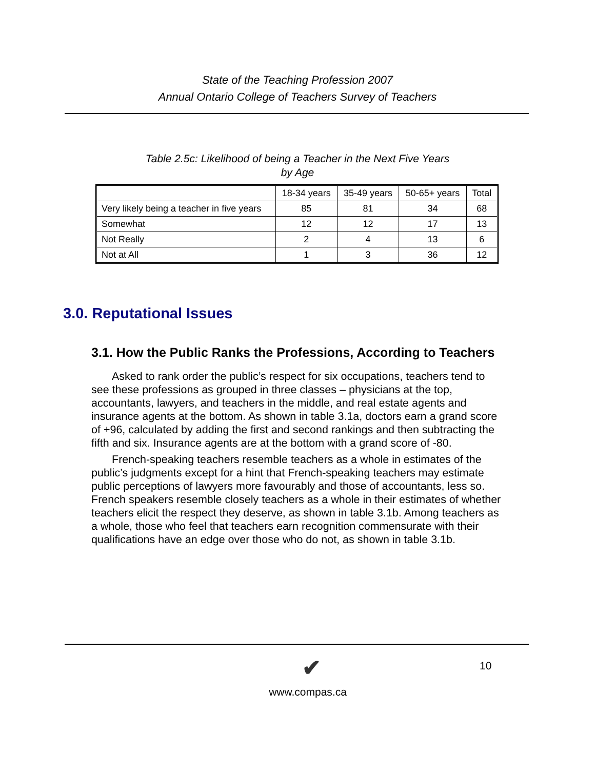State of the Teaching Profession 2007
Annual Ontario College of Teachers Survey of Teachers
Table 2.5c: Likelihood of being a Teacher in the Next Five Years
by Age
| | 18-34 years | 35-49 years | 50-65+ years | Total |
| --- | --- | --- | --- | --- |
| Very likely being a teacher in five years | 85 | 81 | 34 | 68 |
| Somewhat | 12 | 12 | 17 | 13 |
| Not Really | 2 | 4 | 13 | 6 |
| Not at All | 1 | 3 | 36 | 12 |
3.0. Reputational Issues
3.1. How the Public Ranks the Professions, According to Teachers
Asked to rank order the public’s respect for six occupations, teachers tend to see these professions as grouped in three classes – physicians at the top, accountants, lawyers, and teachers in the middle, and real estate agents and insurance agents at the bottom. As shown in table 3.1a, doctors earn a grand score of +96, calculated by adding the first and second rankings and then subtracting the fifth and six. Insurance agents are at the bottom with a grand score of -80.
French-speaking teachers resemble teachers as a whole in estimates of the public’s judgments except for a hint that French-speaking teachers may estimate public perceptions of lawyers more favourably and those of accountants, less so. French speakers resemble closely teachers as a whole in their estimates of whether teachers elicit the respect they deserve, as shown in table 3.1b. Among teachers as a whole, those who feel that teachers earn recognition commensurate with their qualifications have an edge over those who do not, as shown in table 3.1b.
✔
www.compas.ca
10